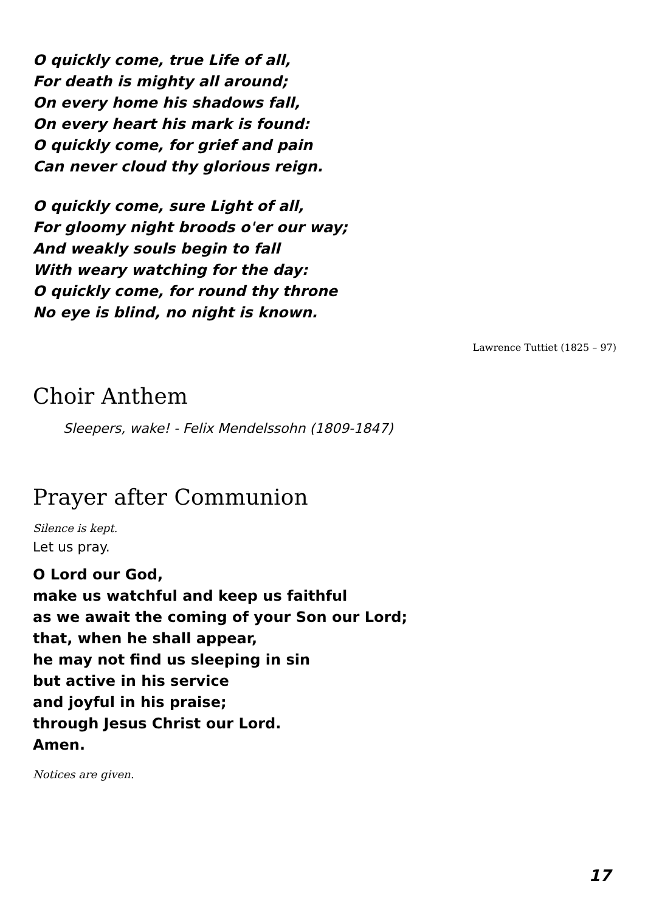O quickly come, true Life of all,
For death is mighty all around;
On every home his shadows fall,
On every heart his mark is found:
O quickly come, for grief and pain
Can never cloud thy glorious reign.
O quickly come, sure Light of all,
For gloomy night broods o'er our way;
And weakly souls begin to fall
With weary watching for the day:
O quickly come, for round thy throne
No eye is blind, no night is known.
Lawrence Tuttiet (1825 – 97)
Choir Anthem
Sleepers, wake! - Felix Mendelssohn (1809-1847)
Prayer after Communion
Silence is kept.
Let us pray.
O Lord our God,
make us watchful and keep us faithful
as we await the coming of your Son our Lord;
that, when he shall appear,
he may not find us sleeping in sin
but active in his service
and joyful in his praise;
through Jesus Christ our Lord.
Amen.
Notices are given.
17